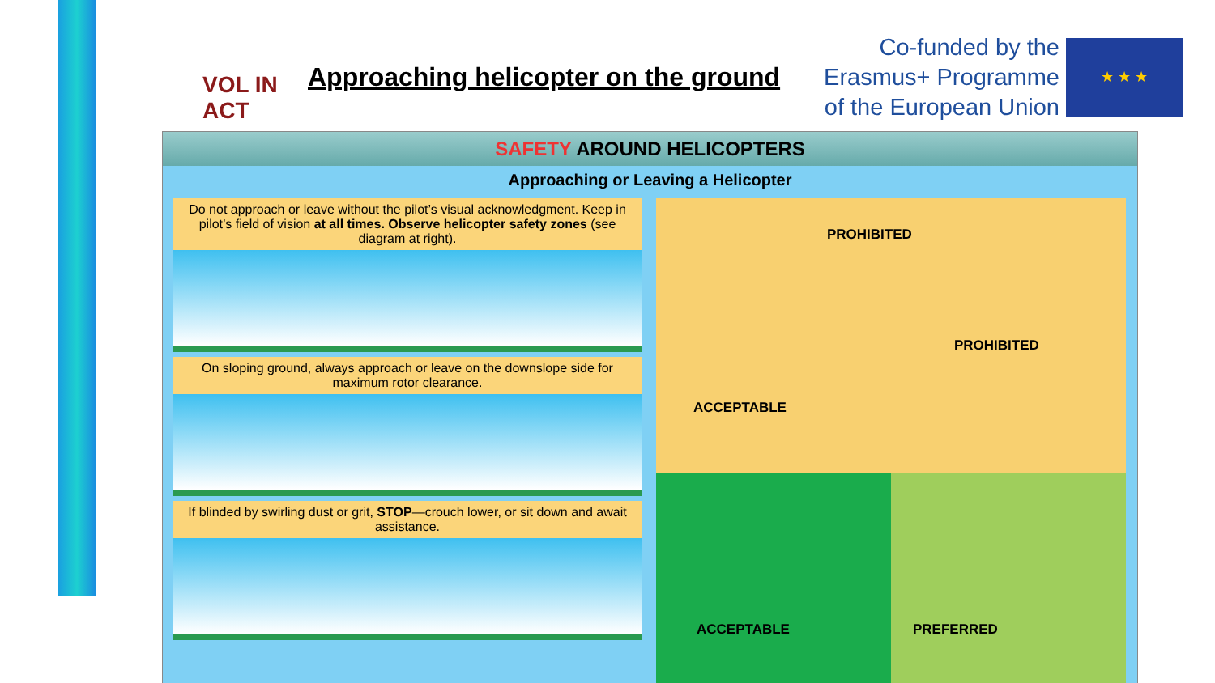VOL IN ACT
Approaching helicopter on the ground
Co-funded by the
Erasmus+ Programme
of the European Union
★ ★ ★
SAFETY AROUND HELICOPTERS
Approaching or Leaving a Helicopter
Do not approach or leave without the pilot’s visual acknowledgment. Keep in pilot’s field of vision at all times. Observe helicopter safety zones (see diagram at right).
On sloping ground, always approach or leave on the downslope side for maximum rotor clearance.
If blinded by swirling dust or grit, STOP—crouch lower, or sit down and await assistance.
PROHIBITED
PROHIBITED
ACCEPTABLE
ACCEPTABLE PREFERRED